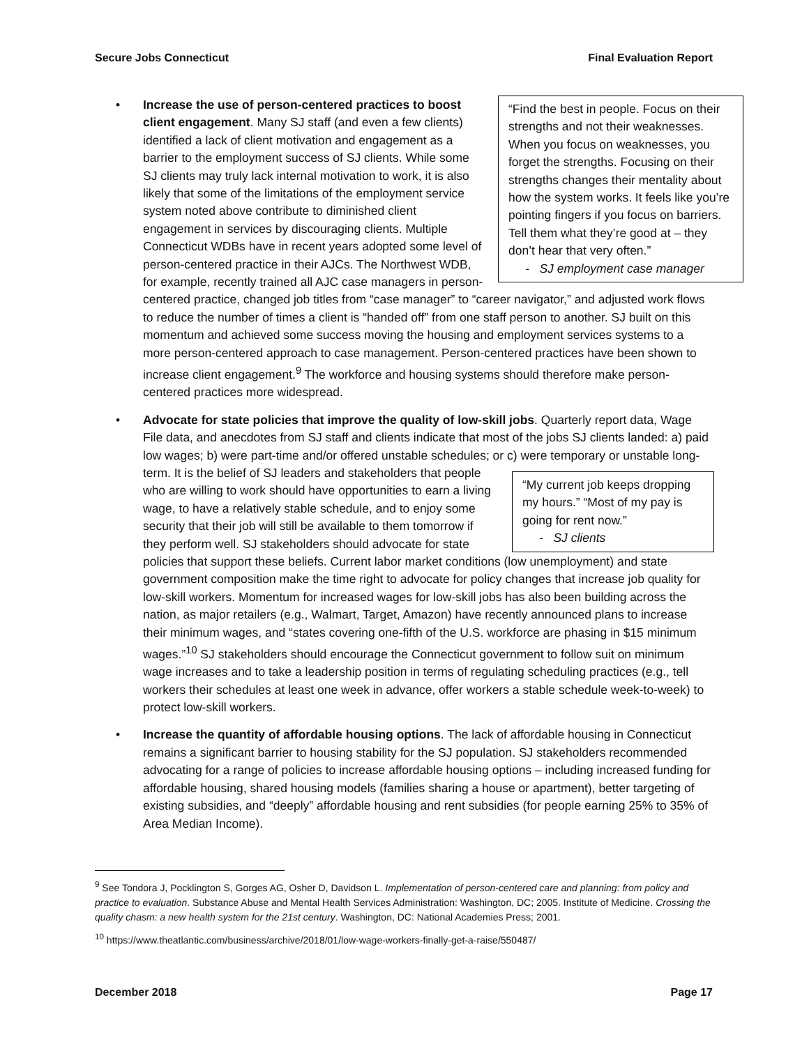Secure Jobs Connecticut Final Evaluation Report
•
“Find the best in people. Focus on their strengths and not their weaknesses. When you focus on weaknesses, you forget the strengths. Focusing on their strengths changes their mentality about how the system works. It feels like you’re pointing fingers if you focus on barriers. Tell them what they’re good at – they don’t hear that very often.”
- SJ employment case manager
Increase the use of person-centered practices to boost client engagement. Many SJ staff (and even a few clients) identified a lack of client motivation and engagement as a barrier to the employment success of SJ clients. While some SJ clients may truly lack internal motivation to work, it is also likely that some of the limitations of the employment service system noted above contribute to diminished client engagement in services by discouraging clients. Multiple Connecticut WDBs have in recent years adopted some level of person-centered practice in their AJCs. The Northwest WDB, for example, recently trained all AJC case managers in person-centered practice, changed job titles from “case manager” to “career navigator,” and adjusted work flows to reduce the number of times a client is “handed off” from one staff person to another. SJ built on this momentum and achieved some success moving the housing and employment services systems to a more person-centered approach to case management. Person-centered practices have been shown to increase client engagement.<sup>9</sup> The workforce and housing systems should therefore make person-centered practices more widespread.
• Advocate for state policies that improve the quality of low-skill jobs. Quarterly report data, Wage File data, and anecdotes from SJ staff and clients indicate that most of the jobs SJ clients landed: a) paid low wages; b) were part-time and/or offered unstable schedules; or c) were
“My current job keeps dropping my hours.” “Most of my pay is going for rent now.”
- SJ clients
temporary or unstable long-term. It is the belief of SJ leaders and stakeholders that people who are willing to work should have opportunities to earn a living wage, to have a relatively stable schedule, and to enjoy some security that their job will still be available to them tomorrow if they perform well. SJ stakeholders should advocate for state policies that support these beliefs. Current labor market conditions (low unemployment) and state government composition make the time right to advocate for policy changes that increase job quality for low-skill workers. Momentum for increased wages for low-skill jobs has also been building across the nation, as major retailers (e.g., Walmart, Target, Amazon) have recently announced plans to increase their minimum wages, and “states covering one-fifth of the U.S. workforce are phasing in $15 minimum wages.”<sup>10</sup> SJ stakeholders should encourage the Connecticut government to follow suit on minimum wage increases and to take a leadership position in terms of regulating scheduling practices (e.g., tell workers their schedules at least one week in advance, offer workers a stable schedule week-to-week) to protect low-skill workers.
• Increase the quantity of affordable housing options. The lack of affordable housing in Connecticut remains a significant barrier to housing stability for the SJ population. SJ stakeholders recommended advocating for a range of policies to increase affordable housing options – including increased funding for affordable housing, shared housing models (families sharing a house or apartment), better targeting of existing subsidies, and “deeply” affordable housing and rent subsidies (for people earning 25% to 35% of Area Median Income).
<sup>9</sup> See Tondora J, Pocklington S, Gorges AG, Osher D, Davidson L. Implementation of person-centered care and planning: from policy and practice to evaluation. Substance Abuse and Mental Health Services Administration: Washington, DC; 2005. Institute of Medicine. Crossing the quality chasm: a new health system for the 21st century. Washington, DC: National Academies Press; 2001.
<sup>10</sup> https://www.theatlantic.com/business/archive/2018/01/low-wage-workers-finally-get-a-raise/550487/
December 2018 Page 17